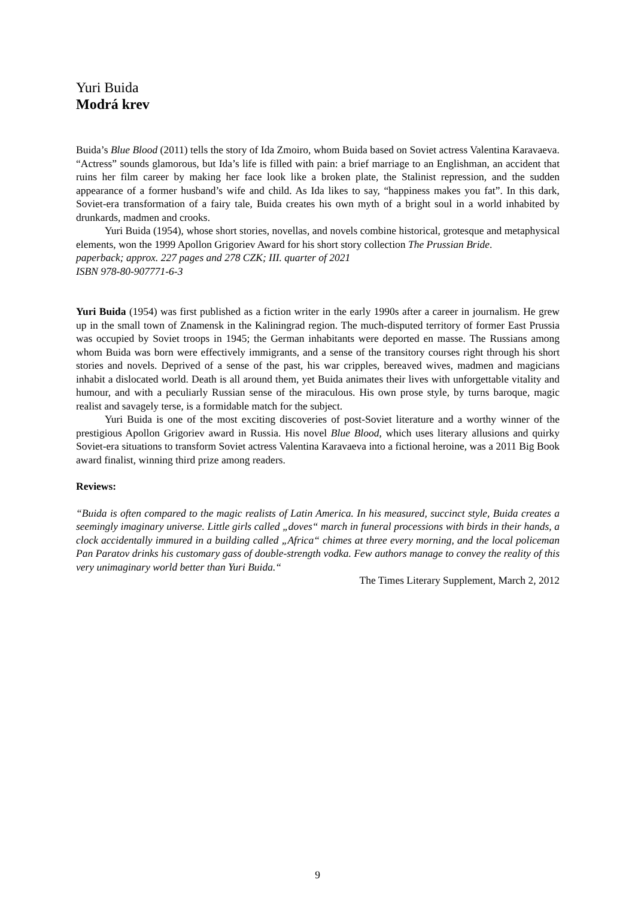Yuri Buida
Modrá krev
Buida’s Blue Blood (2011) tells the story of Ida Zmoiro, whom Buida based on Soviet actress Valentina Karavaeva. “Actress” sounds glamorous, but Ida’s life is filled with pain: a brief marriage to an Englishman, an accident that ruins her film career by making her face look like a broken plate, the Stalinist repression, and the sudden appearance of a former husband’s wife and child. As Ida likes to say, “happiness makes you fat”. In this dark, Soviet-era transformation of a fairy tale, Buida creates his own myth of a bright soul in a world inhabited by drunkards, madmen and crooks.
Yuri Buida (1954), whose short stories, novellas, and novels combine historical, grotesque and metaphysical elements, won the 1999 Apollon Grigoriev Award for his short story collection The Prussian Bride.
paperback; approx. 227 pages and 278 CZK; III. quarter of 2021
ISBN 978-80-907771-6-3
Yuri Buida (1954) was first published as a fiction writer in the early 1990s after a career in journalism. He grew up in the small town of Znamensk in the Kaliningrad region. The much-disputed territory of former East Prussia was occupied by Soviet troops in 1945; the German inhabitants were deported en masse. The Russians among whom Buida was born were effectively immigrants, and a sense of the transitory courses right through his short stories and novels. Deprived of a sense of the past, his war cripples, bereaved wives, madmen and magicians inhabit a dislocated world. Death is all around them, yet Buida animates their lives with unforgettable vitality and humour, and with a peculiarly Russian sense of the miraculous. His own prose style, by turns baroque, magic realist and savagely terse, is a formidable match for the subject.
Yuri Buida is one of the most exciting discoveries of post-Soviet literature and a worthy winner of the prestigious Apollon Grigoriev award in Russia. His novel Blue Blood, which uses literary allusions and quirky Soviet-era situations to transform Soviet actress Valentina Karavaeva into a fictional heroine, was a 2011 Big Book award finalist, winning third prize among readers.
Reviews:
“Buida is often compared to the magic realists of Latin America. In his measured, succinct style, Buida creates a seemingly imaginary universe. Little girls called „doves“ march in funeral processions with birds in their hands, a clock accidentally immured in a building called „Africa“ chimes at three every morning, and the local policeman Pan Paratov drinks his customary gass of double-strength vodka. Few authors manage to convey the reality of this very unimaginary world better than Yuri Buida.“
The Times Literary Supplement, March 2, 2012
9